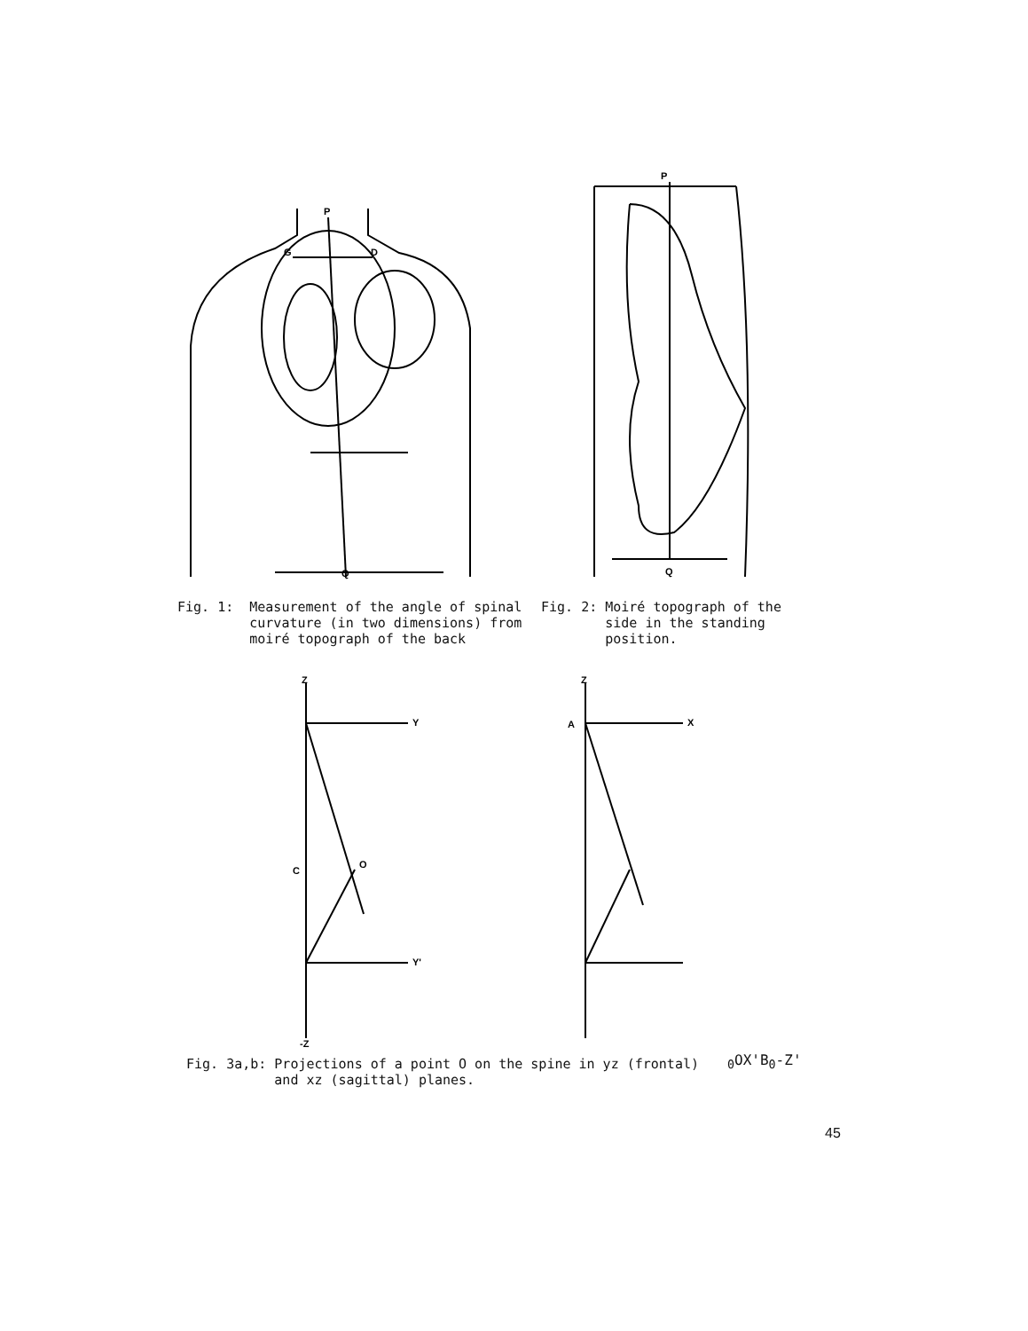P
G
D
Q
P
Q
Fig. 1: Measurement of the angle of spinal curvature (in two dimensions) from moiré topograph of the back
Fig. 2: Moiré topograph of the side in the standing position.
Z
Y
C
O
Y'
-Z
Z
X
A0
O
X'
B0
-Z'
Fig. 3a,b: Projections of a point O on the spine in yz (frontal) and xz (sagittal) planes.
45